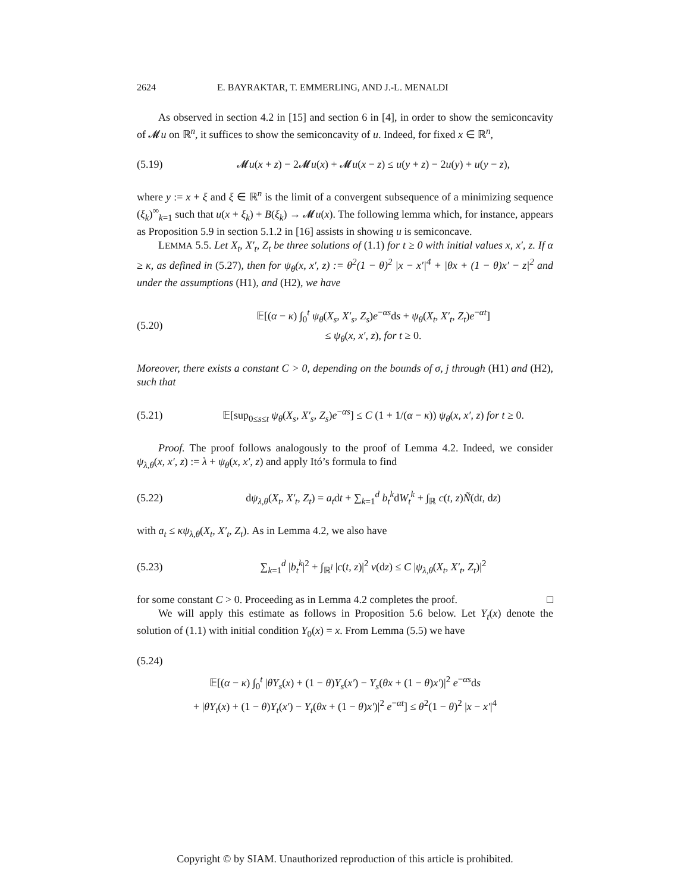2624 E. BAYRAKTAR, T. EMMERLING, AND J.-L. MENALDI
As observed in section 4.2 in [15] and section 6 in [4], in order to show the semiconcavity of 𝓜u on ℝ<sup>n</sup>, it suffices to show the semiconcavity of u. Indeed, for fixed x ∈ ℝ<sup>n</sup>,
(5.19) 𝓜u(x + z) − 2𝓜u(x) + 𝓜u(x − z) ≤ u(y + z) − 2u(y) + u(y − z),
where y := x + ξ and ξ ∈ ℝ<sup>n</sup> is the limit of a convergent subsequence of a minimizing sequence (ξ<sub>k</sub>)<sup>∞</sup><sub>k=1</sub> such that u(x + ξ<sub>k</sub>) + B(ξ<sub>k</sub>) → 𝓜u(x). The following lemma which, for instance, appears as Proposition 5.9 in section 5.1.2 in [16] assists in showing u is semiconcave.
LEMMA 5.5. Let X<sub>t</sub>, X′<sub>t</sub>, Z<sub>t</sub> be three solutions of (1.1) for t ≥ 0 with initial values x, x′, z. If α ≥ κ, as defined in (5.27), then for ψ<sub>θ</sub>(x, x′, z) := θ<sup>2</sup>(1 − θ)<sup>2</sup> |x − x′|<sup>4</sup> + |θx + (1 − θ)x′ − z|<sup>2</sup> and under the assumptions (H1), and (H2), we have
(5.20) 𝔼[(α − κ) ∫<sub>0</sub><sup>t</sup> ψ<sub>θ</sub>(X<sub>s</sub>, X′<sub>s</sub>, Z<sub>s</sub>)e<sup>−αs</sup>ds + ψ<sub>θ</sub>(X<sub>t</sub>, X′<sub>t</sub>, Z<sub>t</sub>)e<sup>−αt</sup>]
≤ ψ<sub>θ</sub>(x, x′, z), for t ≥ 0.
Moreover, there exists a constant C > 0, depending on the bounds of σ, j through (H1) and (H2), such that
(5.21) 𝔼[sup<sub>0≤s≤t</sub> ψ<sub>θ</sub>(X<sub>s</sub>, X′<sub>s</sub>, Z<sub>s</sub>)e<sup>−αs</sup>] ≤ C (1 + 1/(α − κ)) ψ<sub>θ</sub>(x, x′, z) for t ≥ 0.
Proof. The proof follows analogously to the proof of Lemma 4.2. Indeed, we consider ψ<sub>λ,θ</sub>(x, x′, z) := λ + ψ<sub>θ</sub>(x, x′, z) and apply Itó’s formula to find
(5.22) dψ<sub>λ,θ</sub>(X<sub>t</sub>, X′<sub>t</sub>, Z<sub>t</sub>) = a<sub>t</sub>dt + ∑<sub>k=1</sub><sup>d</sup> b<sub>t</sub><sup>k</sup>dW<sub>t</sub><sup>k</sup> + ∫<sub>ℝ</sub> c(t, z)Ñ(dt, dz)
with a<sub>t</sub> ≤ κψ<sub>λ,θ</sub>(X<sub>t</sub>, X′<sub>t</sub>, Z<sub>t</sub>). As in Lemma 4.2, we also have
(5.23) ∑<sub>k=1</sub><sup>d</sup> |b<sub>t</sub><sup>k</sup>|<sup>2</sup> + ∫<sub>ℝ<sup>l</sup></sub> |c(t, z)|<sup>2</sup> ν(dz) ≤ C |ψ<sub>λ,θ</sub>(X<sub>t</sub>, X′<sub>t</sub>, Z<sub>t</sub>)|<sup>2</sup>
for some constant C > 0. Proceeding as in Lemma 4.2 completes the proof. □
We will apply this estimate as follows in Proposition 5.6 below. Let Y<sub>t</sub>(x) denote the solution of (1.1) with initial condition Y<sub>0</sub>(x) = x. From Lemma (5.5) we have
(5.24)
𝔼[(α − κ) ∫<sub>0</sub><sup>t</sup> |θY<sub>s</sub>(x) + (1 − θ)Y<sub>s</sub>(x′) − Y<sub>s</sub>(θx + (1 − θ)x′)|<sup>2</sup> e<sup>−αs</sup>ds
+ |θY<sub>t</sub>(x) + (1 − θ)Y<sub>t</sub>(x′) − Y<sub>t</sub>(θx + (1 − θ)x′)|<sup>2</sup> e<sup>−αt</sup>] ≤ θ<sup>2</sup>(1 − θ)<sup>2</sup> |x − x′|<sup>4</sup>
Copyright © by SIAM. Unauthorized reproduction of this article is prohibited.